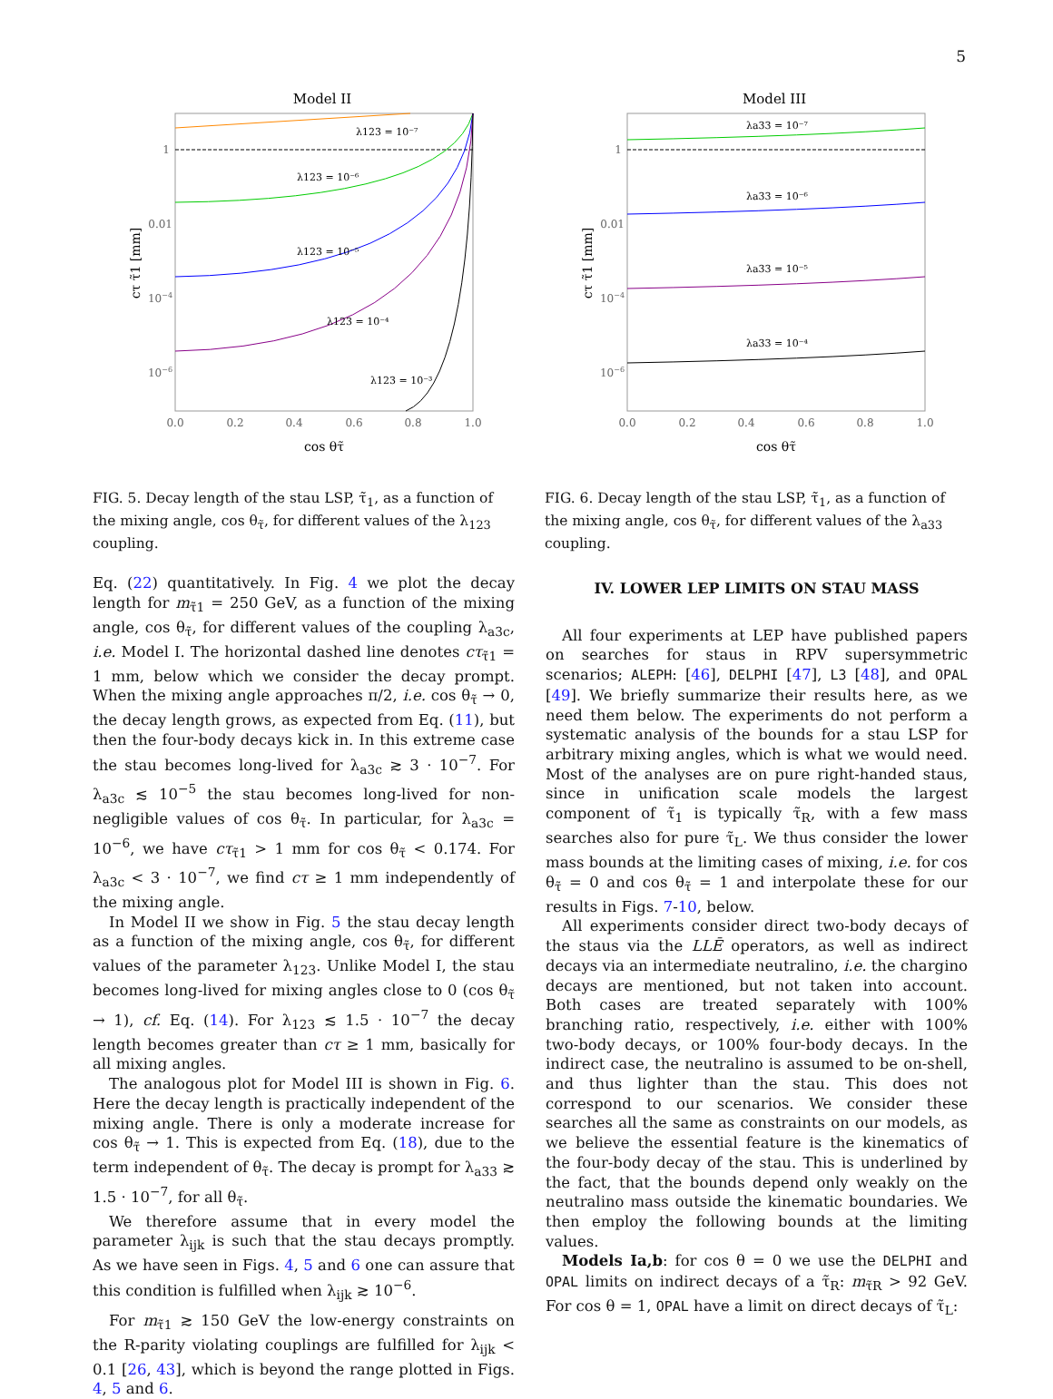5
Model II
1
0.01
10−4
10−6
λ123 = 10⁻⁷
λ123 = 10⁻⁶
λ123 = 10⁻⁵
λ123 = 10⁻⁴
λ123 = 10⁻³
0.0
0.2
0.4
0.6
0.8
1.0
cos θτ̃
cτ τ̃1 [mm]
FIG. 5. Decay length of the stau LSP, τ̃<sub>1</sub>, as a function of the mixing angle, cos θ<sub>τ̃</sub>, for different values of the λ<sub>123</sub> coupling.
Model III
1
0.01
10−4
10−6
λa33 = 10⁻⁷
λa33 = 10⁻⁶
λa33 = 10⁻⁵
λa33 = 10⁻⁴
0.0
0.2
0.4
0.6
0.8
1.0
cos θτ̃
cτ τ̃1 [mm]
FIG. 6. Decay length of the stau LSP, τ̃<sub>1</sub>, as a function of the mixing angle, cos θ<sub>τ̃</sub>, for different values of the λ<sub>a33</sub> coupling.
Eq. (22) quantitatively. In Fig. 4 we plot the decay length for m<sub>τ̃1</sub> = 250 GeV, as a function of the mixing angle, cos θ<sub>τ̃</sub>, for different values of the coupling λ<sub>a3c</sub>, i.e. Model I. The horizontal dashed line denotes cτ<sub>τ̃1</sub> = 1 mm, below which we consider the decay prompt. When the mixing angle approaches π/2, i.e. cos θ<sub>τ̃</sub> → 0, the decay length grows, as expected from Eq. (11), but then the four-body decays kick in. In this extreme case the stau becomes long-lived for λ<sub>a3c</sub> ≳ 3 · 10<sup>−7</sup>. For λ<sub>a3c</sub> ≲ 10<sup>−5</sup> the stau becomes long-lived for non-negligible values of cos θ<sub>τ̃</sub>. In particular, for λ<sub>a3c</sub> = 10<sup>−6</sup>, we have cτ<sub>τ̃1</sub> > 1 mm for cos θ<sub>τ̃</sub> < 0.174. For λ<sub>a3c</sub> < 3 · 10<sup>−7</sup>, we find cτ ≥ 1 mm independently of the mixing angle.
In Model II we show in Fig. 5 the stau decay length as a function of the mixing angle, cos θ<sub>τ̃</sub>, for different values of the parameter λ<sub>123</sub>. Unlike Model I, the stau becomes long-lived for mixing angles close to 0 (cos θ<sub>τ̃</sub> → 1), cf. Eq. (14). For λ<sub>123</sub> ≲ 1.5 · 10<sup>−7</sup> the decay length becomes greater than cτ ≥ 1 mm, basically for all mixing angles.
The analogous plot for Model III is shown in Fig. 6. Here the decay length is practically independent of the mixing angle. There is only a moderate increase for cos θ<sub>τ̃</sub> → 1. This is expected from Eq. (18), due to the term independent of θ<sub>τ̃</sub>. The decay is prompt for λ<sub>a33</sub> ≳ 1.5 · 10<sup>−7</sup>, for all θ<sub>τ̃</sub>.
We therefore assume that in every model the parameter λ<sub>ijk</sub> is such that the stau decays promptly. As we have seen in Figs. 4, 5 and 6 one can assure that this condition is fulfilled when λ<sub>ijk</sub> ≳ 10<sup>−6</sup>.
For m<sub>τ̃1</sub> ≳ 150 GeV the low-energy constraints on the R-parity violating couplings are fulfilled for λ<sub>ijk</sub> < 0.1 [26, 43], which is beyond the range plotted in Figs. 4, 5 and 6.
IV. LOWER LEP LIMITS ON STAU MASS
All four experiments at LEP have published papers on searches for staus in RPV supersymmetric scenarios; ALEPH: [46], DELPHI [47], L3 [48], and OPAL [49]. We briefly summarize their results here, as we need them below. The experiments do not perform a systematic analysis of the bounds for a stau LSP for arbitrary mixing angles, which is what we would need. Most of the analyses are on pure right-handed staus, since in unification scale models the largest component of τ̃<sub>1</sub> is typically τ̃<sub>R</sub>, with a few mass searches also for pure τ̃<sub>L</sub>. We thus consider the lower mass bounds at the limiting cases of mixing, i.e. for cos θ<sub>τ̃</sub> = 0 and cos θ<sub>τ̃</sub> = 1 and interpolate these for our results in Figs. 7-10, below.
All experiments consider direct two-body decays of the staus via the LLĒ operators, as well as indirect decays via an intermediate neutralino, i.e. the chargino decays are mentioned, but not taken into account. Both cases are treated separately with 100% branching ratio, respectively, i.e. either with 100% two-body decays, or 100% four-body decays. In the indirect case, the neutralino is assumed to be on-shell, and thus lighter than the stau. This does not correspond to our scenarios. We consider these searches all the same as constraints on our models, as we believe the essential feature is the kinematics of the four-body decay of the stau. This is underlined by the fact, that the bounds depend only weakly on the neutralino mass outside the kinematic boundaries. We then employ the following bounds at the limiting values.
Models Ia,b: for cos θ = 0 we use the DELPHI and OPAL limits on indirect decays of a τ̃<sub>R</sub>: m<sub>τ̃R</sub> > 92 GeV. For cos θ = 1, OPAL have a limit on direct decays of τ̃<sub>L</sub>: